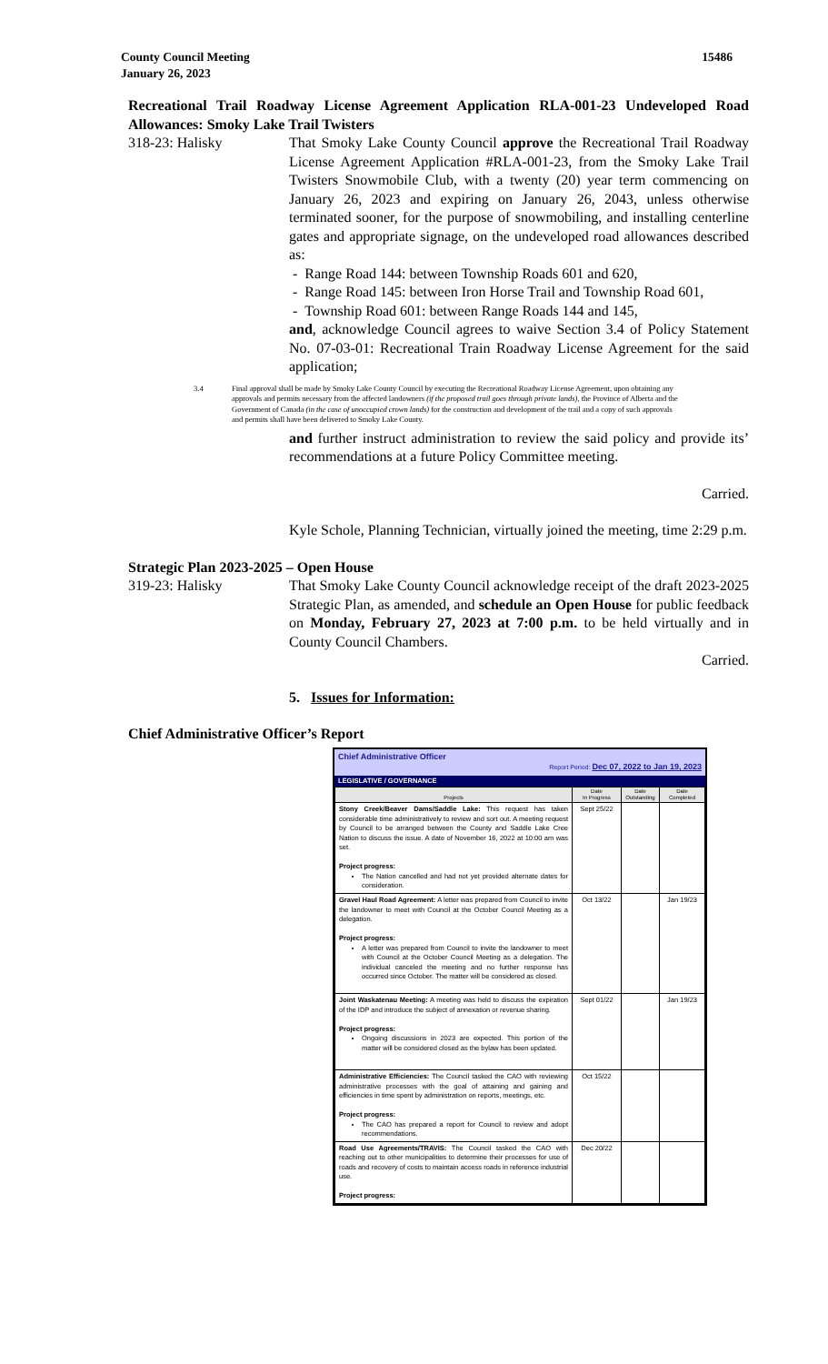15486 County Council Meeting
January 26, 2023
Recreational Trail Roadway License Agreement Application RLA-001-23 Undeveloped Road Allowances: Smoky Lake Trail Twisters
318-23: Halisky That Smoky Lake County Council approve the Recreational Trail Roadway License Agreement Application #RLA-001-23, from the Smoky Lake Trail Twisters Snowmobile Club, with a twenty (20) year term commencing on January 26, 2023 and expiring on January 26, 2043, unless otherwise terminated sooner, for the purpose of snowmobiling, and installing centerline gates and appropriate signage, on the undeveloped road allowances described as:
- Range Road 144: between Township Roads 601 and 620,
- Range Road 145: between Iron Horse Trail and Township Road 601,
- Township Road 601: between Range Roads 144 and 145,
and, acknowledge Council agrees to waive Section 3.4 of Policy Statement No. 07-03-01: Recreational Train Roadway License Agreement for the said application;
3.4 Final approval shall be made by Smoky Lake County Council by executing the Recreational Roadway License Agreement, upon obtaining any approvals and permits necessary from the affected landowners (if the proposed trail goes through private lands), the Province of Alberta and the Government of Canada (in the case of unoccupied crown lands) for the construction and development of the trail and a copy of such approvals and permits shall have been delivered to Smoky Lake County.
and further instruct administration to review the said policy and provide its’ recommendations at a future Policy Committee meeting.
Carried.
Kyle Schole, Planning Technician, virtually joined the meeting, time 2:29 p.m.
Strategic Plan 2023-2025 – Open House
319-23: Halisky That Smoky Lake County Council acknowledge receipt of the draft 2023-2025 Strategic Plan, as amended, and schedule an Open House for public feedback on Monday, February 27, 2023 at 7:00 p.m. to be held virtually and in County Council Chambers.
Carried.
5. Issues for Information:
Chief Administrative Officer’s Report
Chief Administrative Officer
Report Period: Dec 07, 2022 to Jan 19, 2023
LEGISLATIVE / GOVERNANCE
| Projects | Date In Progress | Date Outstanding | Date Completed |
| --- | --- | --- | --- |
| Stony Creek/Beaver Dams/Saddle Lake: This request has taken considerable time administratively to review and sort out. A meeting request by Council to be arranged between the County and Saddle Lake Cree Nation to discuss the issue. A date of November 16, 2022 at 10:00 am was set. Project progress: The Nation cancelled and had not yet provided alternate dates for consideration. | Sept 25/22 | | |
| Gravel Haul Road Agreement: A letter was prepared from Council to invite the landowner to meet with Council at the October Council Meeting as a delegation. Project progress: A letter was prepared from Council to invite the landowner to meet with Council at the October Council Meeting as a delegation. The individual canceled the meeting and no further response has occurred since October. The matter will be considered as closed. | Oct 13/22 | | Jan 19/23 |
| Joint Waskatenau Meeting: A meeting was held to discuss the expiration of the IDP and introduce the subject of annexation or revenue sharing. Project progress: Ongoing discussions in 2023 are expected. This portion of the matter will be considered closed as the bylaw has been updated. | Sept 01/22 | | Jan 19/23 |
| Administrative Efficiencies: The Council tasked the CAO with reviewing administrative processes with the goal of attaining and gaining and efficiencies in time spent by administration on reports, meetings, etc. Project progress: The CAO has prepared a report for Council to review and adopt recommendations. | Oct 15/22 | | |
| Road Use Agreements/TRAVIS: The Council tasked the CAO with reaching out to other municipalities to determine their processes for use of roads and recovery of costs to maintain access roads in reference industrial use. Project progress: | Dec 20/22 | | |